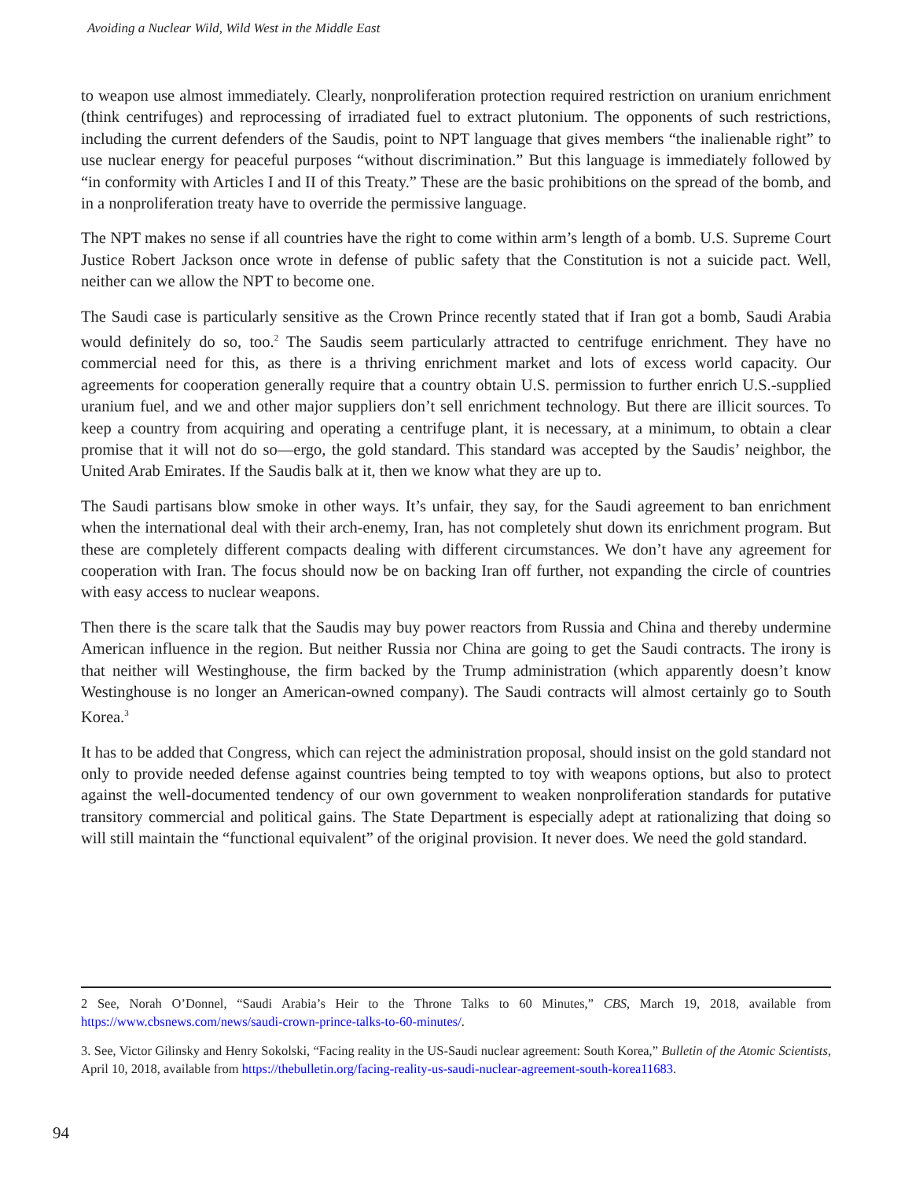Avoiding a Nuclear Wild, Wild West in the Middle East
to weapon use almost immediately. Clearly, nonproliferation protection required restriction on uranium enrichment (think centrifuges) and reprocessing of irradiated fuel to extract plutonium. The opponents of such restrictions, including the current defenders of the Saudis, point to NPT language that gives members “the inalienable right” to use nuclear energy for peaceful purposes “without discrimination.” But this language is immediately followed by “in conformity with Articles I and II of this Treaty.” These are the basic prohibitions on the spread of the bomb, and in a nonproliferation treaty have to override the permissive language.
The NPT makes no sense if all countries have the right to come within arm’s length of a bomb. U.S. Supreme Court Justice Robert Jackson once wrote in defense of public safety that the Constitution is not a suicide pact. Well, neither can we allow the NPT to become one.
The Saudi case is particularly sensitive as the Crown Prince recently stated that if Iran got a bomb, Saudi Arabia would definitely do so, too.<sup>2</sup> The Saudis seem particularly attracted to centrifuge enrichment. They have no commercial need for this, as there is a thriving enrichment market and lots of excess world capacity. Our agreements for cooperation generally require that a country obtain U.S. permission to further enrich U.S.-supplied uranium fuel, and we and other major suppliers don’t sell enrichment technology. But there are illicit sources. To keep a country from acquiring and operating a centrifuge plant, it is necessary, at a minimum, to obtain a clear promise that it will not do so—ergo, the gold standard. This standard was accepted by the Saudis’ neighbor, the United Arab Emirates. If the Saudis balk at it, then we know what they are up to.
The Saudi partisans blow smoke in other ways. It’s unfair, they say, for the Saudi agreement to ban enrichment when the international deal with their arch-enemy, Iran, has not completely shut down its enrichment program. But these are completely different compacts dealing with different circumstances. We don’t have any agreement for cooperation with Iran. The focus should now be on backing Iran off further, not expanding the circle of countries with easy access to nuclear weapons.
Then there is the scare talk that the Saudis may buy power reactors from Russia and China and thereby undermine American influence in the region. But neither Russia nor China are going to get the Saudi contracts. The irony is that neither will Westinghouse, the firm backed by the Trump administration (which apparently doesn’t know Westinghouse is no longer an American-owned company). The Saudi contracts will almost certainly go to South Korea.<sup>3</sup>
It has to be added that Congress, which can reject the administration proposal, should insist on the gold standard not only to provide needed defense against countries being tempted to toy with weapons options, but also to protect against the well-documented tendency of our own government to weaken nonproliferation standards for putative transitory commercial and political gains. The State Department is especially adept at rationalizing that doing so will still maintain the “functional equivalent” of the original provision. It never does. We need the gold standard.
2 See, Norah O’Donnel, “Saudi Arabia’s Heir to the Throne Talks to 60 Minutes,” CBS, March 19, 2018, available from https://www.cbsnews.com/news/saudi-crown-prince-talks-to-60-minutes/.
3. See, Victor Gilinsky and Henry Sokolski, “Facing reality in the US-Saudi nuclear agreement: South Korea,” Bulletin of the Atomic Scientists, April 10, 2018, available from https://thebulletin.org/facing-reality-us-saudi-nuclear-agreement-south-korea11683.
94